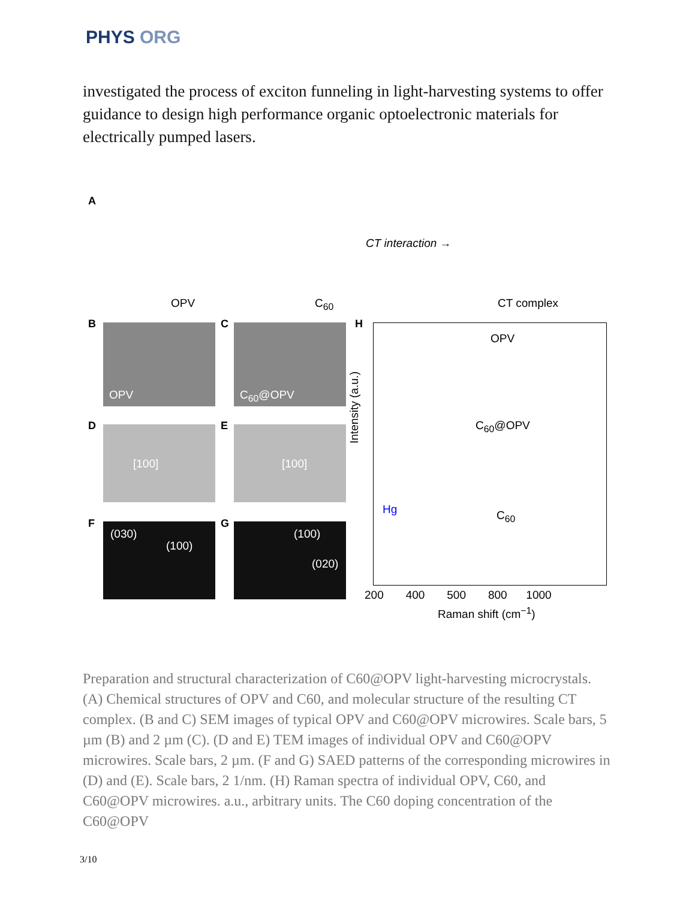PHYS ORG
investigated the process of exciton funneling in light-harvesting systems to offer guidance to design high performance organic optoelectronic materials for electrically pumped lasers.
A
OPV C<sub>60</sub>
CT interaction →
CT complex
B OPV C C<sub>60</sub>@OPV
D [100] E [100]
F (030)
(100)
G (100)
(020)
H
OPV
C<sub>60</sub>@OPV
Hg C<sub>60</sub>
Intensity (a.u.)
200 400 500 800 1000
Raman shift (cm<sup>−1</sup>)
Preparation and structural characterization of C60@OPV light-harvesting microcrystals. (A) Chemical structures of OPV and C60, and molecular structure of the resulting CT complex. (B and C) SEM images of typical OPV and C60@OPV microwires. Scale bars, 5 µm (B) and 2 µm (C). (D and E) TEM images of individual OPV and C60@OPV microwires. Scale bars, 2 µm. (F and G) SAED patterns of the corresponding microwires in (D) and (E). Scale bars, 2 1/nm. (H) Raman spectra of individual OPV, C60, and C60@OPV microwires. a.u., arbitrary units. The C60 doping concentration of the C60@OPV
3/10